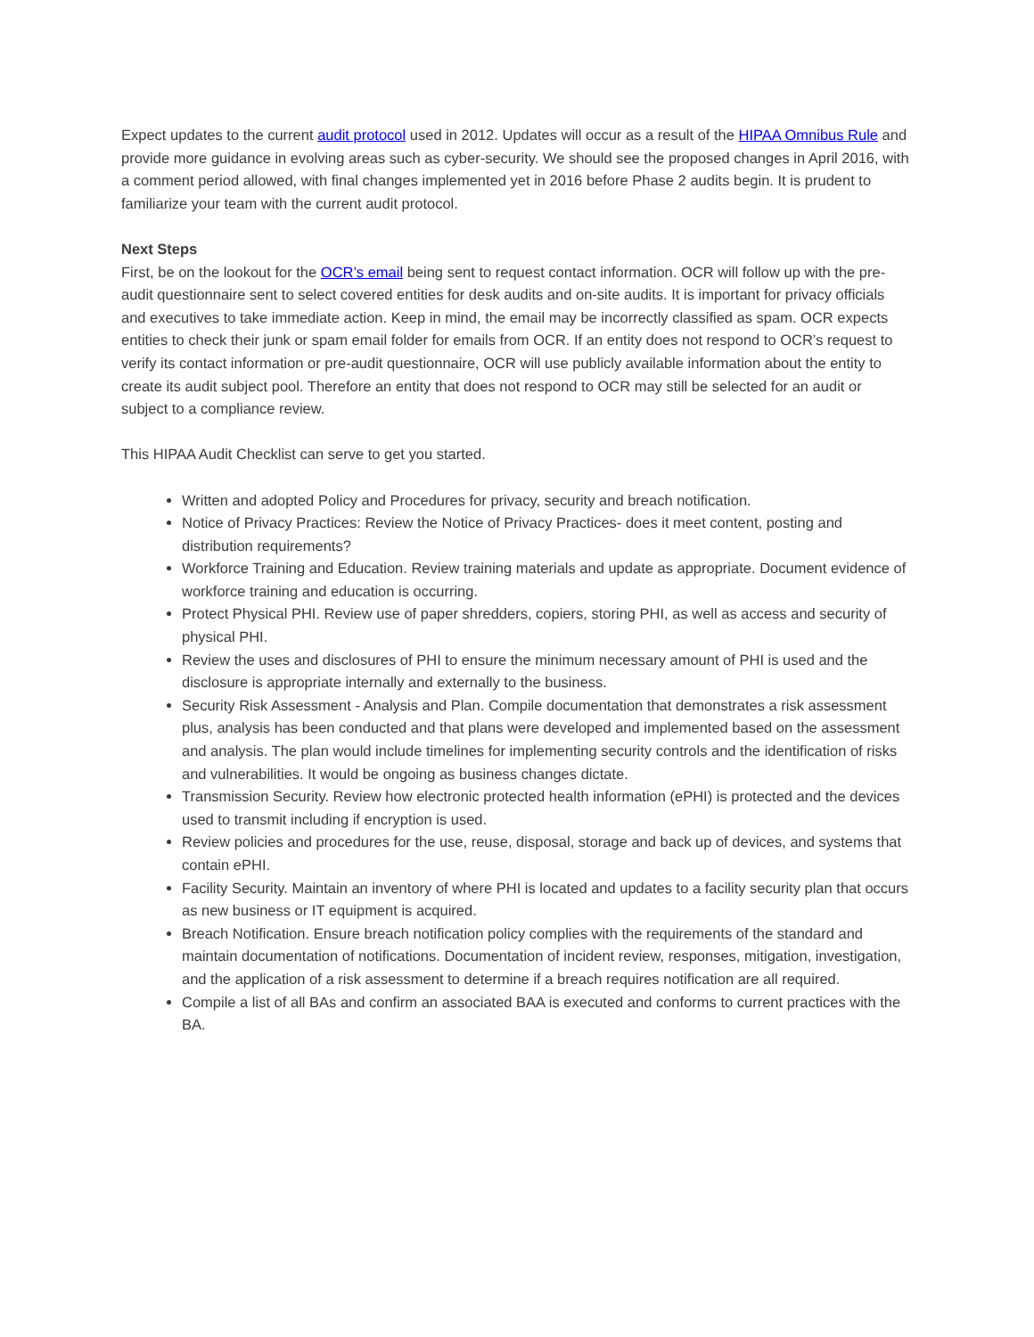Expect updates to the current audit protocol used in 2012. Updates will occur as a result of the HIPAA Omnibus Rule and provide more guidance in evolving areas such as cyber-security. We should see the proposed changes in April 2016, with a comment period allowed, with final changes implemented yet in 2016 before Phase 2 audits begin. It is prudent to familiarize your team with the current audit protocol.
Next Steps
First, be on the lookout for the OCR’s email being sent to request contact information. OCR will follow up with the pre-audit questionnaire sent to select covered entities for desk audits and on-site audits. It is important for privacy officials and executives to take immediate action. Keep in mind, the email may be incorrectly classified as spam. OCR expects entities to check their junk or spam email folder for emails from OCR. If an entity does not respond to OCR’s request to verify its contact information or pre-audit questionnaire, OCR will use publicly available information about the entity to create its audit subject pool. Therefore an entity that does not respond to OCR may still be selected for an audit or subject to a compliance review.
This HIPAA Audit Checklist can serve to get you started.
Written and adopted Policy and Procedures for privacy, security and breach notification.
Notice of Privacy Practices: Review the Notice of Privacy Practices- does it meet content, posting and distribution requirements?
Workforce Training and Education. Review training materials and update as appropriate. Document evidence of workforce training and education is occurring.
Protect Physical PHI. Review use of paper shredders, copiers, storing PHI, as well as access and security of physical PHI.
Review the uses and disclosures of PHI to ensure the minimum necessary amount of PHI is used and the disclosure is appropriate internally and externally to the business.
Security Risk Assessment - Analysis and Plan. Compile documentation that demonstrates a risk assessment plus, analysis has been conducted and that plans were developed and implemented based on the assessment and analysis. The plan would include timelines for implementing security controls and the identification of risks and vulnerabilities. It would be ongoing as business changes dictate.
Transmission Security. Review how electronic protected health information (ePHI) is protected and the devices used to transmit including if encryption is used.
Review policies and procedures for the use, reuse, disposal, storage and back up of devices, and systems that contain ePHI.
Facility Security. Maintain an inventory of where PHI is located and updates to a facility security plan that occurs as new business or IT equipment is acquired.
Breach Notification. Ensure breach notification policy complies with the requirements of the standard and maintain documentation of notifications. Documentation of incident review, responses, mitigation, investigation, and the application of a risk assessment to determine if a breach requires notification are all required.
Compile a list of all BAs and confirm an associated BAA is executed and conforms to current practices with the BA.